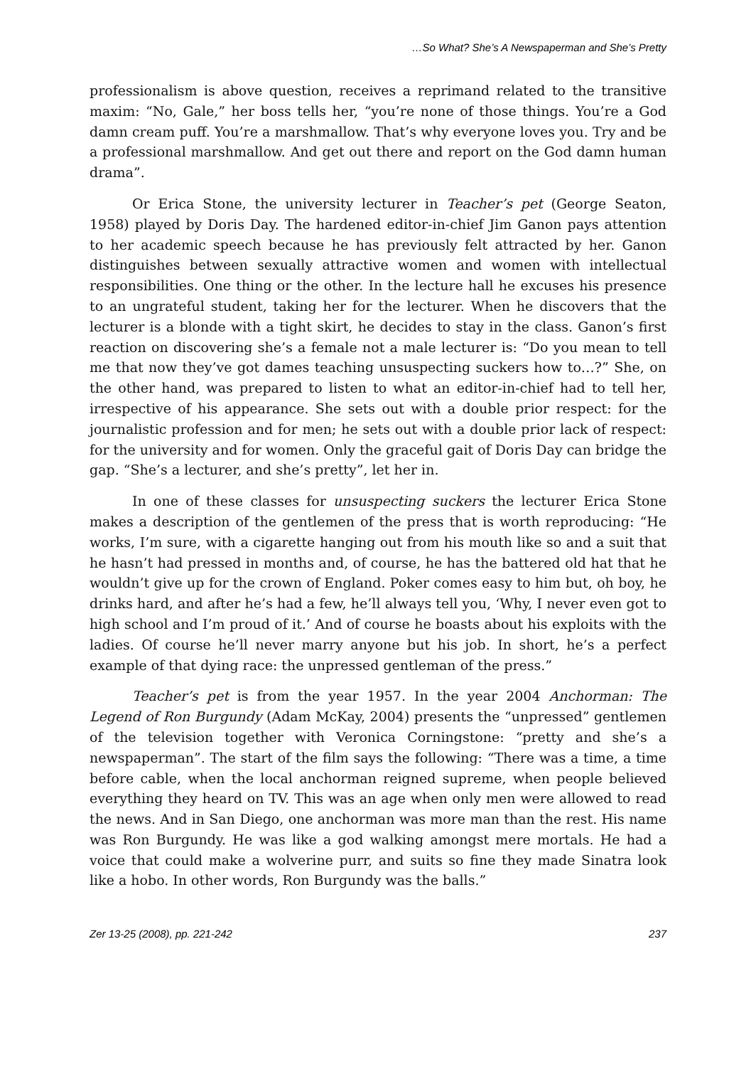…So What? She’s A Newspaperman and She’s Pretty
professionalism is above question, receives a reprimand related to the transitive maxim: “No, Gale,” her boss tells her, “you’re none of those things. You’re a God damn cream puff. You’re a marshmallow. That’s why everyone loves you. Try and be a professional marshmallow. And get out there and report on the God damn human drama”.
Or Erica Stone, the university lecturer in Teacher’s pet (George Seaton, 1958) played by Doris Day. The hardened editor-in-chief Jim Ganon pays attention to her academic speech because he has previously felt attracted by her. Ganon distinguishes between sexually attractive women and women with intellectual responsibilities. One thing or the other. In the lecture hall he excuses his presence to an ungrateful student, taking her for the lecturer. When he discovers that the lecturer is a blonde with a tight skirt, he decides to stay in the class. Ganon’s first reaction on discovering she’s a female not a male lecturer is: “Do you mean to tell me that now they’ve got dames teaching unsuspecting suckers how to…?” She, on the other hand, was prepared to listen to what an editor-in-chief had to tell her, irrespective of his appearance. She sets out with a double prior respect: for the journalistic profession and for men; he sets out with a double prior lack of respect: for the university and for women. Only the graceful gait of Doris Day can bridge the gap. “She’s a lecturer, and she’s pretty”, let her in.
In one of these classes for unsuspecting suckers the lecturer Erica Stone makes a description of the gentlemen of the press that is worth reproducing: “He works, I’m sure, with a cigarette hanging out from his mouth like so and a suit that he hasn’t had pressed in months and, of course, he has the battered old hat that he wouldn’t give up for the crown of England. Poker comes easy to him but, oh boy, he drinks hard, and after he’s had a few, he’ll always tell you, ‘Why, I never even got to high school and I’m proud of it.’ And of course he boasts about his exploits with the ladies. Of course he’ll never marry anyone but his job. In short, he’s a perfect example of that dying race: the unpressed gentleman of the press.”
Teacher’s pet is from the year 1957. In the year 2004 Anchorman: The Legend of Ron Burgundy (Adam McKay, 2004) presents the “unpressed” gentlemen of the television together with Veronica Corningstone: “pretty and she’s a newspaperman”. The start of the film says the following: “There was a time, a time before cable, when the local anchorman reigned supreme, when people believed everything they heard on TV. This was an age when only men were allowed to read the news. And in San Diego, one anchorman was more man than the rest. His name was Ron Burgundy. He was like a god walking amongst mere mortals. He had a voice that could make a wolverine purr, and suits so fine they made Sinatra look like a hobo. In other words, Ron Burgundy was the balls.”
Zer 13-25 (2008), pp. 221-242 237